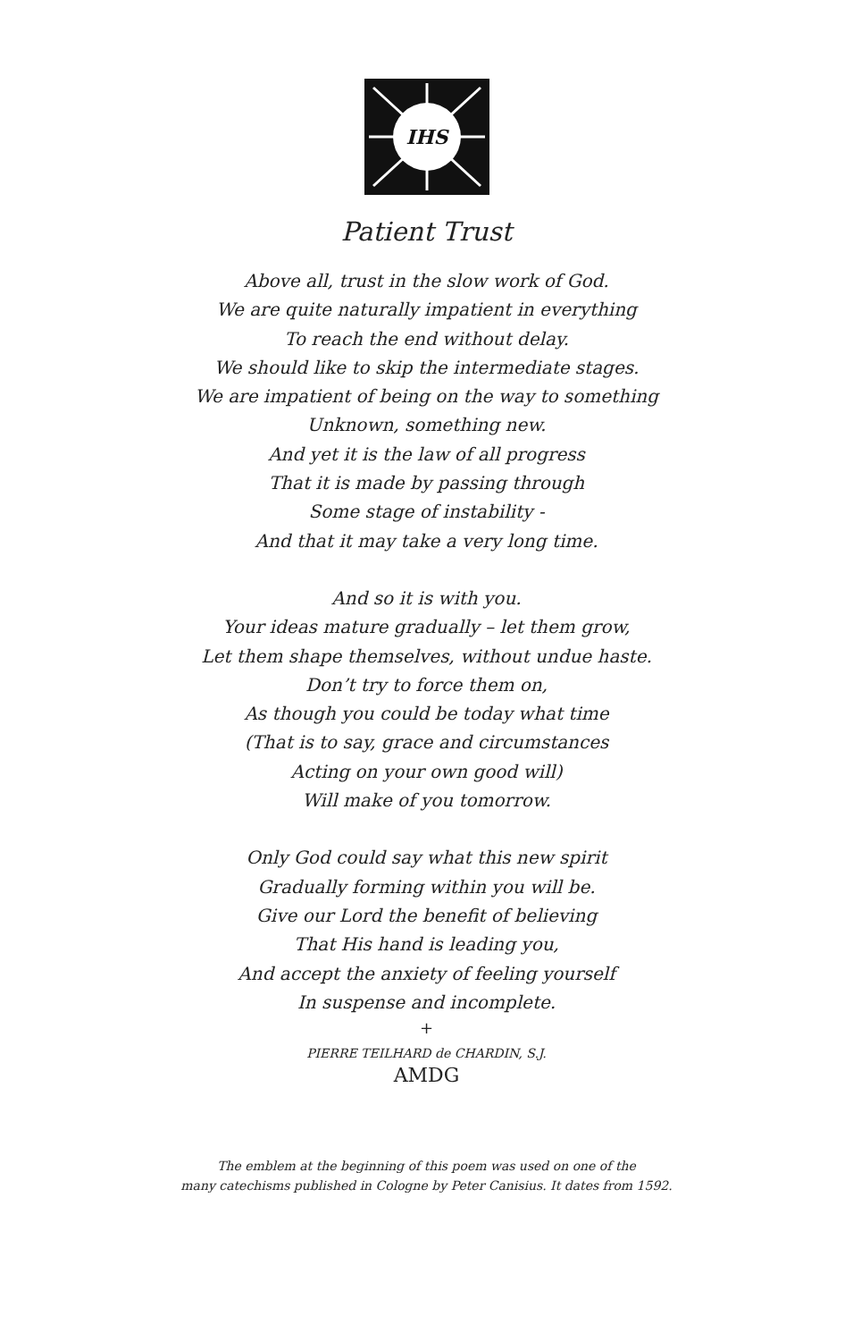IHS
Patient Trust
Above all, trust in the slow work of God.
We are quite naturally impatient in everything
To reach the end without delay.
We should like to skip the intermediate stages.
We are impatient of being on the way to something
Unknown, something new.
And yet it is the law of all progress
That it is made by passing through
Some stage of instability -
And that it may take a very long time.
And so it is with you.
Your ideas mature gradually – let them grow,
Let them shape themselves, without undue haste.
Don’t try to force them on,
As though you could be today what time
(That is to say, grace and circumstances
Acting on your own good will)
Will make of you tomorrow.
Only God could say what this new spirit
Gradually forming within you will be.
Give our Lord the benefit of believing
That His hand is leading you,
And accept the anxiety of feeling yourself
In suspense and incomplete.
+
PIERRE TEILHARD de CHARDIN, S.J.
AMDG
The emblem at the beginning of this poem was used on one of the
many catechisms published in Cologne by Peter Canisius. It dates from 1592.